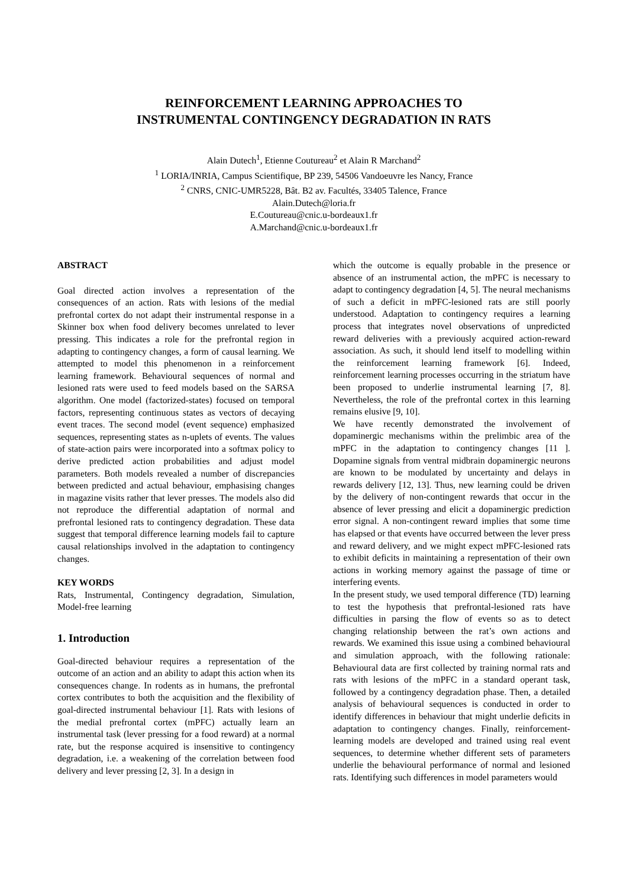REINFORCEMENT LEARNING APPROACHES TO
INSTRUMENTAL CONTINGENCY DEGRADATION IN RATS
Alain Dutech<sup>1</sup>, Etienne Coutureau<sup>2</sup> et Alain R Marchand<sup>2</sup>
<sup>1</sup> LORIA/INRIA, Campus Scientifique, BP 239, 54506 Vandoeuvre les Nancy, France
<sup>2</sup> CNRS, CNIC-UMR5228, Bât. B2 av. Facultés, 33405 Talence, France
Alain.Dutech@loria.fr
E.Coutureau@cnic.u-bordeaux1.fr
A.Marchand@cnic.u-bordeaux1.fr
ABSTRACT
Goal directed action involves a representation of the consequences of an action. Rats with lesions of the medial prefrontal cortex do not adapt their instrumental response in a Skinner box when food delivery becomes unrelated to lever pressing. This indicates a role for the prefrontal region in adapting to contingency changes, a form of causal learning. We attempted to model this phenomenon in a reinforcement learning framework. Behavioural sequences of normal and lesioned rats were used to feed models based on the SARSA algorithm. One model (factorized-states) focused on temporal factors, representing continuous states as vectors of decaying event traces. The second model (event sequence) emphasized sequences, representing states as n-uplets of events. The values of state-action pairs were incorporated into a softmax policy to derive predicted action probabilities and adjust model parameters. Both models revealed a number of discrepancies between predicted and actual behaviour, emphasising changes in magazine visits rather that lever presses. The models also did not reproduce the differential adaptation of normal and prefrontal lesioned rats to contingency degradation. These data suggest that temporal difference learning models fail to capture causal relationships involved in the adaptation to contingency changes.
KEY WORDS
Rats, Instrumental, Contingency degradation, Simulation, Model-free learning
1. Introduction
Goal-directed behaviour requires a representation of the outcome of an action and an ability to adapt this action when its consequences change. In rodents as in humans, the prefrontal cortex contributes to both the acquisition and the flexibility of goal-directed instrumental behaviour [1]. Rats with lesions of the medial prefrontal cortex (mPFC) actually learn an instrumental task (lever pressing for a food reward) at a normal rate, but the response acquired is insensitive to contingency degradation, i.e. a weakening of the correlation between food delivery and lever pressing [2, 3]. In a design in
which the outcome is equally probable in the presence or absence of an instrumental action, the mPFC is necessary to adapt to contingency degradation [4, 5]. The neural mechanisms of such a deficit in mPFC-lesioned rats are still poorly understood. Adaptation to contingency requires a learning process that integrates novel observations of unpredicted reward deliveries with a previously acquired action-reward association. As such, it should lend itself to modelling within the reinforcement learning framework [6]. Indeed, reinforcement learning processes occurring in the striatum have been proposed to underlie instrumental learning [7, 8]. Nevertheless, the role of the prefrontal cortex in this learning remains elusive [9, 10].
We have recently demonstrated the involvement of dopaminergic mechanisms within the prelimbic area of the mPFC in the adaptation to contingency changes [11 ]. Dopamine signals from ventral midbrain dopaminergic neurons are known to be modulated by uncertainty and delays in rewards delivery [12, 13]. Thus, new learning could be driven by the delivery of non-contingent rewards that occur in the absence of lever pressing and elicit a dopaminergic prediction error signal. A non-contingent reward implies that some time has elapsed or that events have occurred between the lever press and reward delivery, and we might expect mPFC-lesioned rats to exhibit deficits in maintaining a representation of their own actions in working memory against the passage of time or interfering events.
In the present study, we used temporal difference (TD) learning to test the hypothesis that prefrontal-lesioned rats have difficulties in parsing the flow of events so as to detect changing relationship between the rat’s own actions and rewards. We examined this issue using a combined behavioural and simulation approach, with the following rationale: Behavioural data are first collected by training normal rats and rats with lesions of the mPFC in a standard operant task, followed by a contingency degradation phase. Then, a detailed analysis of behavioural sequences is conducted in order to identify differences in behaviour that might underlie deficits in adaptation to contingency changes. Finally, reinforcement-learning models are developed and trained using real event sequences, to determine whether different sets of parameters underlie the behavioural performance of normal and lesioned rats. Identifying such differences in model parameters would